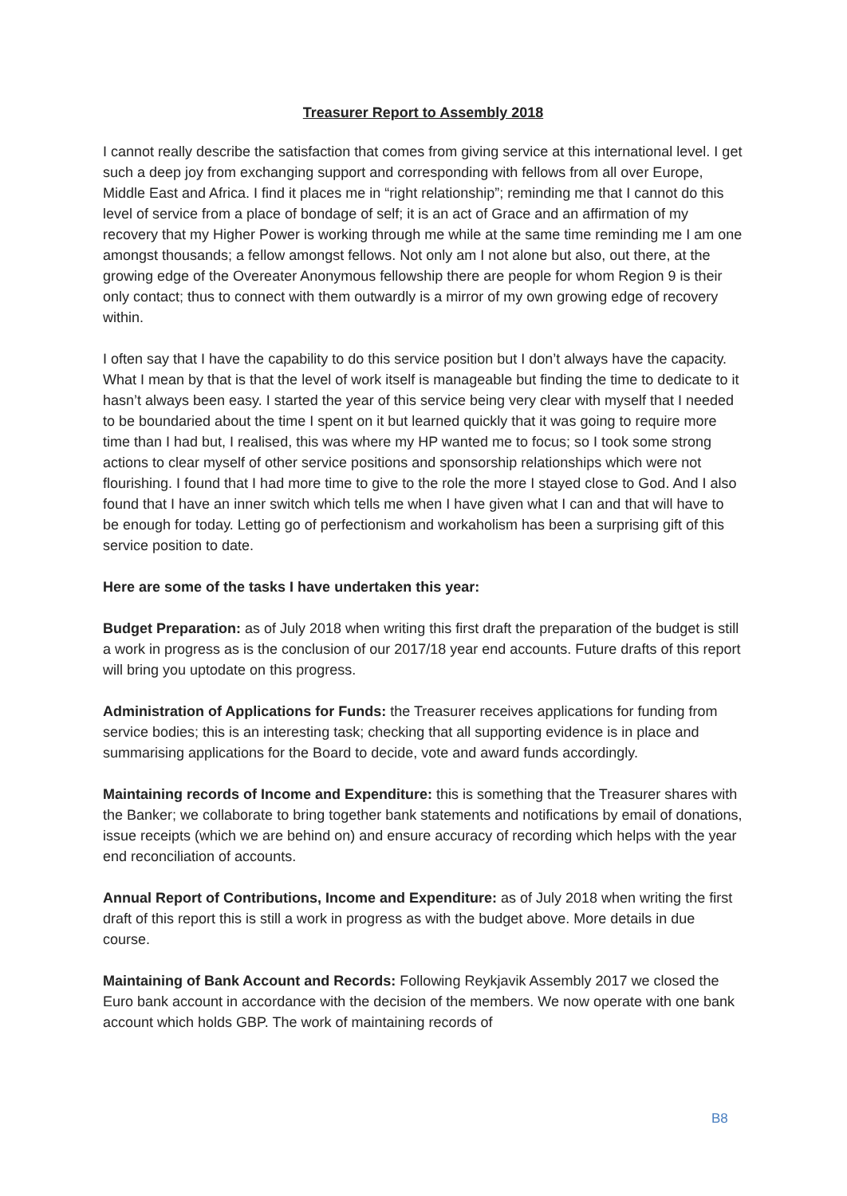Treasurer Report to Assembly 2018
I cannot really describe the satisfaction that comes from giving service at this international level. I get such a deep joy from exchanging support and corresponding with fellows from all over Europe, Middle East and Africa. I find it places me in “right relationship”; reminding me that I cannot do this level of service from a place of bondage of self; it is an act of Grace and an affirmation of my recovery that my Higher Power is working through me while at the same time reminding me I am one amongst thousands; a fellow amongst fellows. Not only am I not alone but also, out there, at the growing edge of the Overeater Anonymous fellowship there are people for whom Region 9 is their only contact; thus to connect with them outwardly is a mirror of my own growing edge of recovery within.
I often say that I have the capability to do this service position but I don’t always have the capacity. What I mean by that is that the level of work itself is manageable but finding the time to dedicate to it hasn’t always been easy. I started the year of this service being very clear with myself that I needed to be boundaried about the time I spent on it but learned quickly that it was going to require more time than I had but, I realised, this was where my HP wanted me to focus; so I took some strong actions to clear myself of other service positions and sponsorship relationships which were not flourishing. I found that I had more time to give to the role the more I stayed close to God. And I also found that I have an inner switch which tells me when I have given what I can and that will have to be enough for today. Letting go of perfectionism and workaholism has been a surprising gift of this service position to date.
Here are some of the tasks I have undertaken this year:
Budget Preparation: as of July 2018 when writing this first draft the preparation of the budget is still a work in progress as is the conclusion of our 2017/18 year end accounts. Future drafts of this report will bring you uptodate on this progress.
Administration of Applications for Funds: the Treasurer receives applications for funding from service bodies; this is an interesting task; checking that all supporting evidence is in place and summarising applications for the Board to decide, vote and award funds accordingly.
Maintaining records of Income and Expenditure: this is something that the Treasurer shares with the Banker; we collaborate to bring together bank statements and notifications by email of donations, issue receipts (which we are behind on) and ensure accuracy of recording which helps with the year end reconciliation of accounts.
Annual Report of Contributions, Income and Expenditure: as of July 2018 when writing the first draft of this report this is still a work in progress as with the budget above. More details in due course.
Maintaining of Bank Account and Records: Following Reykjavik Assembly 2017 we closed the Euro bank account in accordance with the decision of the members. We now operate with one bank account which holds GBP. The work of maintaining records of
B8